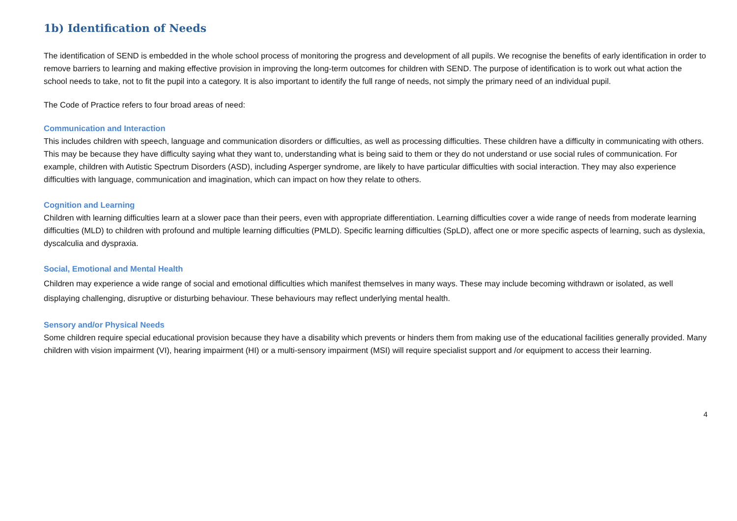1b) Identification of Needs
The identification of SEND is embedded in the whole school process of monitoring the progress and development of all pupils. We recognise the benefits of early identification in order to remove barriers to learning and making effective provision in improving the long-term outcomes for children with SEND. The purpose of identification is to work out what action the school needs to take, not to fit the pupil into a category. It is also important to identify the full range of needs, not simply the primary need of an individual pupil.
The Code of Practice refers to four broad areas of need:
Communication and Interaction
This includes children with speech, language and communication disorders or difficulties, as well as processing difficulties. These children have a difficulty in communicating with others. This may be because they have difficulty saying what they want to, understanding what is being said to them or they do not understand or use social rules of communication. For example, children with Autistic Spectrum Disorders (ASD), including Asperger syndrome, are likely to have particular difficulties with social interaction. They may also experience difficulties with language, communication and imagination, which can impact on how they relate to others.
Cognition and Learning
Children with learning difficulties learn at a slower pace than their peers, even with appropriate differentiation. Learning difficulties cover a wide range of needs from moderate learning difficulties (MLD) to children with profound and multiple learning difficulties (PMLD). Specific learning difficulties (SpLD), affect one or more specific aspects of learning, such as dyslexia, dyscalculia and dyspraxia.
Social, Emotional and Mental Health
Children may experience a wide range of social and emotional difficulties which manifest themselves in many ways. These may include becoming withdrawn or isolated, as well displaying challenging, disruptive or disturbing behaviour. These behaviours may reflect underlying mental health.
Sensory and/or Physical Needs
Some children require special educational provision because they have a disability which prevents or hinders them from making use of the educational facilities generally provided. Many children with vision impairment (VI), hearing impairment (HI) or a multi-sensory impairment (MSI) will require specialist support and /or equipment to access their learning.
4